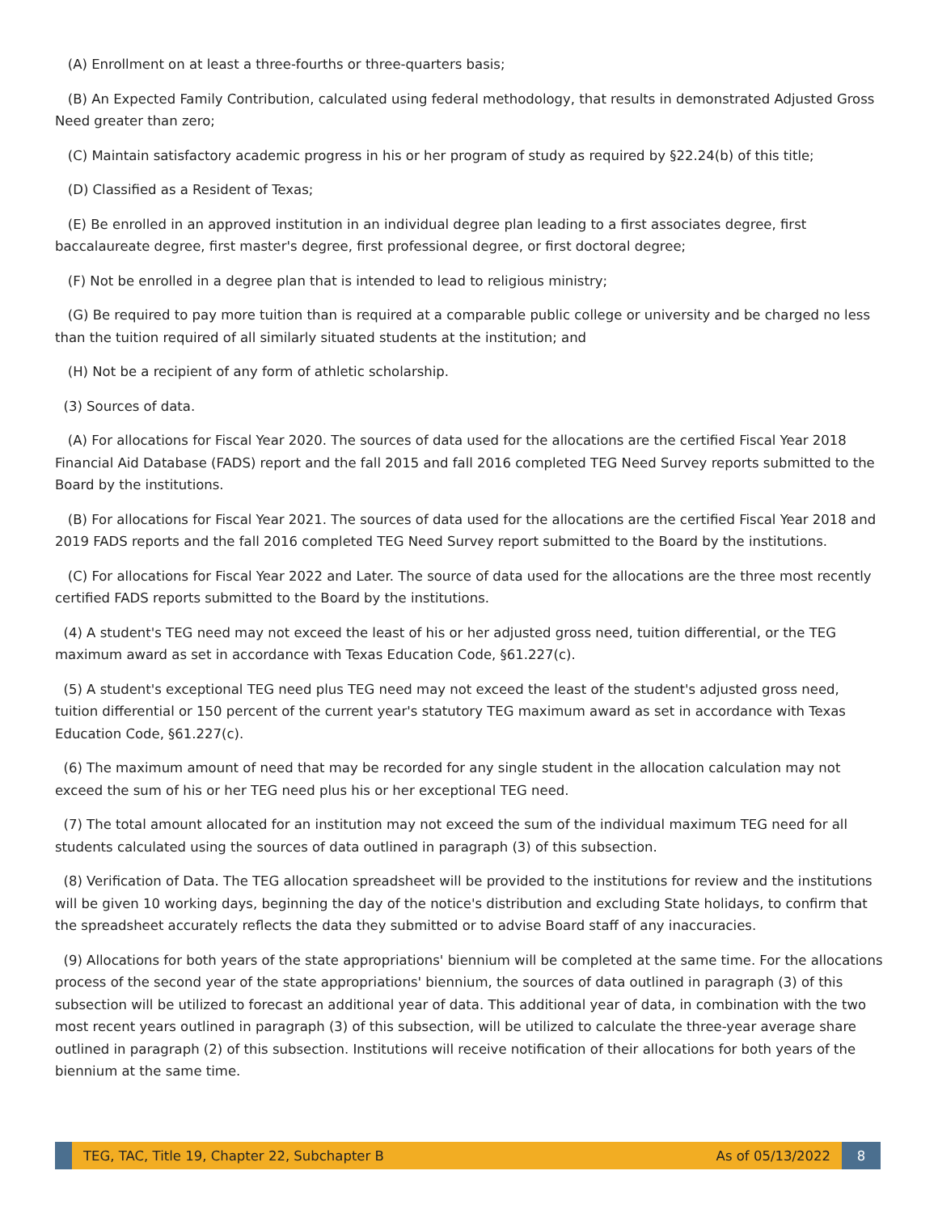(A) Enrollment on at least a three-fourths or three-quarters basis;
(B) An Expected Family Contribution, calculated using federal methodology, that results in demonstrated Adjusted Gross Need greater than zero;
(C) Maintain satisfactory academic progress in his or her program of study as required by §22.24(b) of this title;
(D) Classified as a Resident of Texas;
(E) Be enrolled in an approved institution in an individual degree plan leading to a first associates degree, first baccalaureate degree, first master's degree, first professional degree, or first doctoral degree;
(F) Not be enrolled in a degree plan that is intended to lead to religious ministry;
(G) Be required to pay more tuition than is required at a comparable public college or university and be charged no less than the tuition required of all similarly situated students at the institution; and
(H) Not be a recipient of any form of athletic scholarship.
(3) Sources of data.
(A) For allocations for Fiscal Year 2020. The sources of data used for the allocations are the certified Fiscal Year 2018 Financial Aid Database (FADS) report and the fall 2015 and fall 2016 completed TEG Need Survey reports submitted to the Board by the institutions.
(B) For allocations for Fiscal Year 2021. The sources of data used for the allocations are the certified Fiscal Year 2018 and 2019 FADS reports and the fall 2016 completed TEG Need Survey report submitted to the Board by the institutions.
(C) For allocations for Fiscal Year 2022 and Later. The source of data used for the allocations are the three most recently certified FADS reports submitted to the Board by the institutions.
(4) A student's TEG need may not exceed the least of his or her adjusted gross need, tuition differential, or the TEG maximum award as set in accordance with Texas Education Code, §61.227(c).
(5) A student's exceptional TEG need plus TEG need may not exceed the least of the student's adjusted gross need, tuition differential or 150 percent of the current year's statutory TEG maximum award as set in accordance with Texas Education Code, §61.227(c).
(6) The maximum amount of need that may be recorded for any single student in the allocation calculation may not exceed the sum of his or her TEG need plus his or her exceptional TEG need.
(7) The total amount allocated for an institution may not exceed the sum of the individual maximum TEG need for all students calculated using the sources of data outlined in paragraph (3) of this subsection.
(8) Verification of Data. The TEG allocation spreadsheet will be provided to the institutions for review and the institutions will be given 10 working days, beginning the day of the notice's distribution and excluding State holidays, to confirm that the spreadsheet accurately reflects the data they submitted or to advise Board staff of any inaccuracies.
(9) Allocations for both years of the state appropriations' biennium will be completed at the same time. For the allocations process of the second year of the state appropriations' biennium, the sources of data outlined in paragraph (3) of this subsection will be utilized to forecast an additional year of data. This additional year of data, in combination with the two most recent years outlined in paragraph (3) of this subsection, will be utilized to calculate the three-year average share outlined in paragraph (2) of this subsection. Institutions will receive notification of their allocations for both years of the biennium at the same time.
TEG, TAC, Title 19, Chapter 22, Subchapter B
As of 05/13/2022
8